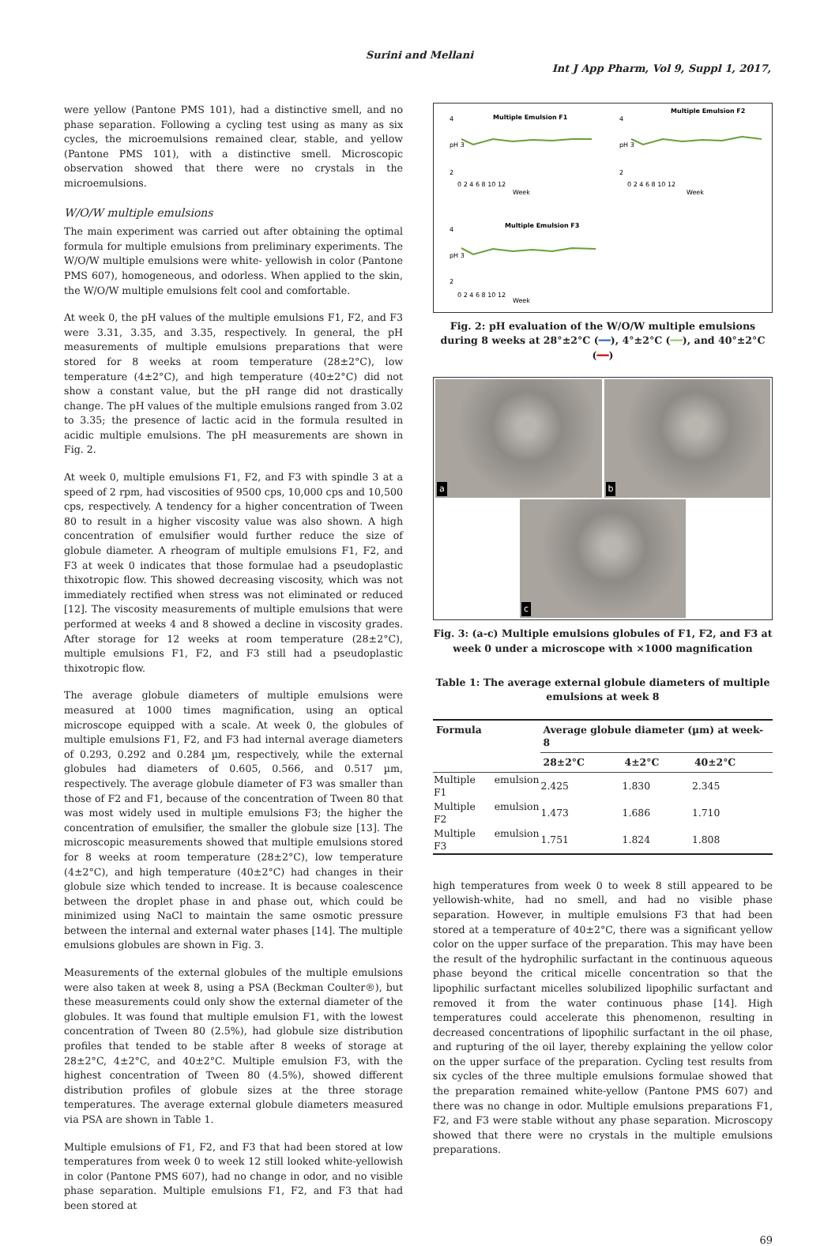Surini and Mellani
Int J App Pharm, Vol 9, Suppl 1, 2017,
were yellow (Pantone PMS 101), had a distinctive smell, and no phase separation. Following a cycling test using as many as six cycles, the microemulsions remained clear, stable, and yellow (Pantone PMS 101), with a distinctive smell. Microscopic observation showed that there were no crystals in the microemulsions.
W/O/W multiple emulsions
The main experiment was carried out after obtaining the optimal formula for multiple emulsions from preliminary experiments. The W/O/W multiple emulsions were white- yellowish in color (Pantone PMS 607), homogeneous, and odorless. When applied to the skin, the W/O/W multiple emulsions felt cool and comfortable.
At week 0, the pH values of the multiple emulsions F1, F2, and F3 were 3.31, 3.35, and 3.35, respectively. In general, the pH measurements of multiple emulsions preparations that were stored for 8 weeks at room temperature (28±2°C), low temperature (4±2°C), and high temperature (40±2°C) did not show a constant value, but the pH range did not drastically change. The pH values of the multiple emulsions ranged from 3.02 to 3.35; the presence of lactic acid in the formula resulted in acidic multiple emulsions. The pH measurements are shown in Fig. 2.
At week 0, multiple emulsions F1, F2, and F3 with spindle 3 at a speed of 2 rpm, had viscosities of 9500 cps, 10,000 cps and 10,500 cps, respectively. A tendency for a higher concentration of Tween 80 to result in a higher viscosity value was also shown. A high concentration of emulsifier would further reduce the size of globule diameter. A rheogram of multiple emulsions F1, F2, and F3 at week 0 indicates that those formulae had a pseudoplastic thixotropic flow. This showed decreasing viscosity, which was not immediately rectified when stress was not eliminated or reduced [12]. The viscosity measurements of multiple emulsions that were performed at weeks 4 and 8 showed a decline in viscosity grades. After storage for 12 weeks at room temperature (28±2°C), multiple emulsions F1, F2, and F3 still had a pseudoplastic thixotropic flow.
The average globule diameters of multiple emulsions were measured at 1000 times magnification, using an optical microscope equipped with a scale. At week 0, the globules of multiple emulsions F1, F2, and F3 had internal average diameters of 0.293, 0.292 and 0.284 µm, respectively, while the external globules had diameters of 0.605, 0.566, and 0.517 µm, respectively. The average globule diameter of F3 was smaller than those of F2 and F1, because of the concentration of Tween 80 that was most widely used in multiple emulsions F3; the higher the concentration of emulsifier, the smaller the globule size [13]. The microscopic measurements showed that multiple emulsions stored for 8 weeks at room temperature (28±2°C), low temperature (4±2°C), and high temperature (40±2°C) had changes in their globule size which tended to increase. It is because coalescence between the droplet phase in and phase out, which could be minimized using NaCl to maintain the same osmotic pressure between the internal and external water phases [14]. The multiple emulsions globules are shown in Fig. 3.
Measurements of the external globules of the multiple emulsions were also taken at week 8, using a PSA (Beckman Coulter®), but these measurements could only show the external diameter of the globules. It was found that multiple emulsion F1, with the lowest concentration of Tween 80 (2.5%), had globule size distribution profiles that tended to be stable after 8 weeks of storage at 28±2°C, 4±2°C, and 40±2°C. Multiple emulsion F3, with the highest concentration of Tween 80 (4.5%), showed different distribution profiles of globule sizes at the three storage temperatures. The average external globule diameters measured via PSA are shown in Table 1.
Multiple emulsions of F1, F2, and F3 that had been stored at low temperatures from week 0 to week 12 still looked white-yellowish in color (Pantone PMS 607), had no change in odor, and no visible phase separation. Multiple emulsions F1, F2, and F3 that had been stored at
Multiple Emulsion F1
4
pH 3
2
0 2 4 6 8 10 12
Week
Multiple Emulsion F2
4
pH 3
2
0 2 4 6 8 10 12
Week
Multiple Emulsion F3
4
pH 3
2
0 2 4 6 8 10 12
Week
Fig. 2: pH evaluation of the W/O/W multiple emulsions during 8 weeks at 28°±2°C (━━), 4°±2°C (━━), and 40°±2°C (━━)
a
b
c
Fig. 3: (a-c) Multiple emulsions globules of F1, F2, and F3 at week 0 under a microscope with ×1000 magnification
Table 1: The average external globule diameters of multiple emulsions at week 8
| Formula | Average globule diameter (µm) at week-8 | | |
| --- | --- | --- | --- |
| | 28±2°C | 4±2°C | 40±2°C |
| Multiple emulsion F1 | 2.425 | 1.830 | 2.345 |
| Multiple emulsion F2 | 1.473 | 1.686 | 1.710 |
| Multiple emulsion F3 | 1.751 | 1.824 | 1.808 |
high temperatures from week 0 to week 8 still appeared to be yellowish-white, had no smell, and had no visible phase separation. However, in multiple emulsions F3 that had been stored at a temperature of 40±2°C, there was a significant yellow color on the upper surface of the preparation. This may have been the result of the hydrophilic surfactant in the continuous aqueous phase beyond the critical micelle concentration so that the lipophilic surfactant micelles solubilized lipophilic surfactant and removed it from the water continuous phase [14]. High temperatures could accelerate this phenomenon, resulting in decreased concentrations of lipophilic surfactant in the oil phase, and rupturing of the oil layer, thereby explaining the yellow color on the upper surface of the preparation. Cycling test results from six cycles of the three multiple emulsions formulae showed that the preparation remained white-yellow (Pantone PMS 607) and there was no change in odor. Multiple emulsions preparations F1, F2, and F3 were stable without any phase separation. Microscopy showed that there were no crystals in the multiple emulsions preparations.
69